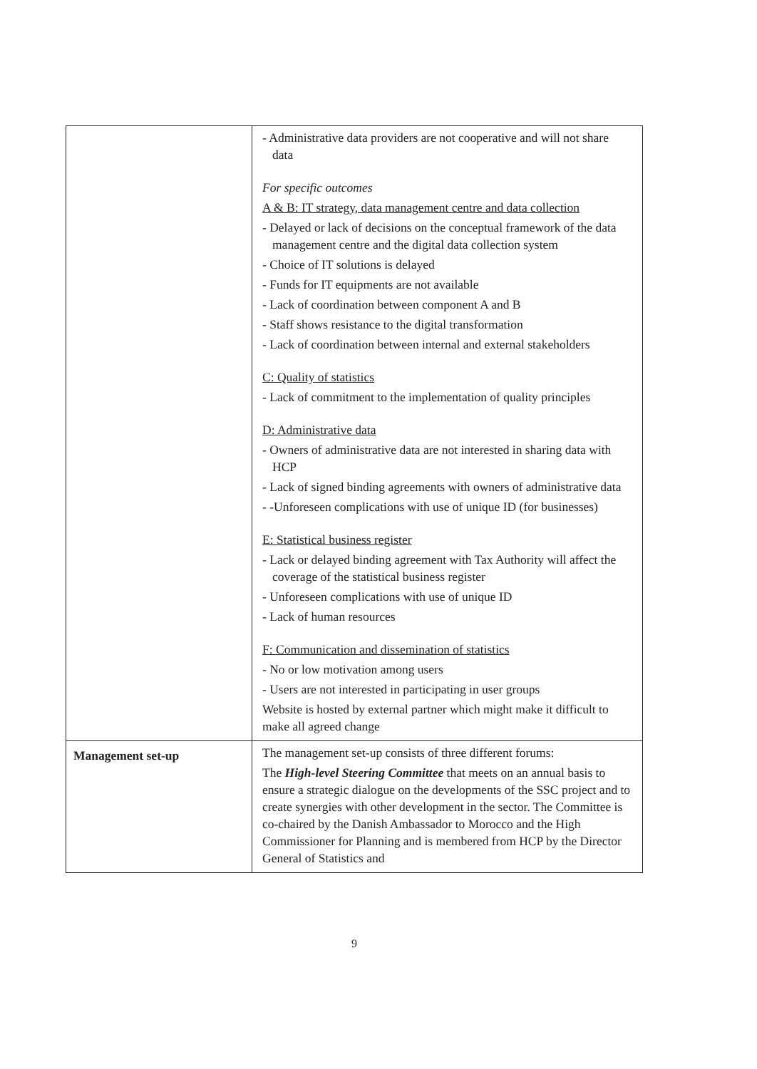| | - Administrative data providers are not cooperative and will not share data For specific outcomes A & B: IT strategy, data management centre and data collection - Delayed or lack of decisions on the conceptual framework of the data management centre and the digital data collection system - Choice of IT solutions is delayed - Funds for IT equipments are not available - Lack of coordination between component A and B - Staff shows resistance to the digital transformation - Lack of coordination between internal and external stakeholders C: Quality of statistics - Lack of commitment to the implementation of quality principles D: Administrative data - Owners of administrative data are not interested in sharing data with HCP - Lack of signed binding agreements with owners of administrative data - -Unforeseen complications with use of unique ID (for businesses) E: Statistical business register - Lack or delayed binding agreement with Tax Authority will affect the coverage of the statistical business register - Unforeseen complications with use of unique ID - Lack of human resources F: Communication and dissemination of statistics - No or low motivation among users - Users are not interested in participating in user groups Website is hosted by external partner which might make it difficult to make all agreed change |
| Management set-up | The management set-up consists of three different forums: The High-level Steering Committee that meets on an annual basis to ensure a strategic dialogue on the developments of the SSC project and to create synergies with other development in the sector. The Committee is co-chaired by the Danish Ambassador to Morocco and the High Commissioner for Planning and is membered from HCP by the Director General of Statistics and |
9